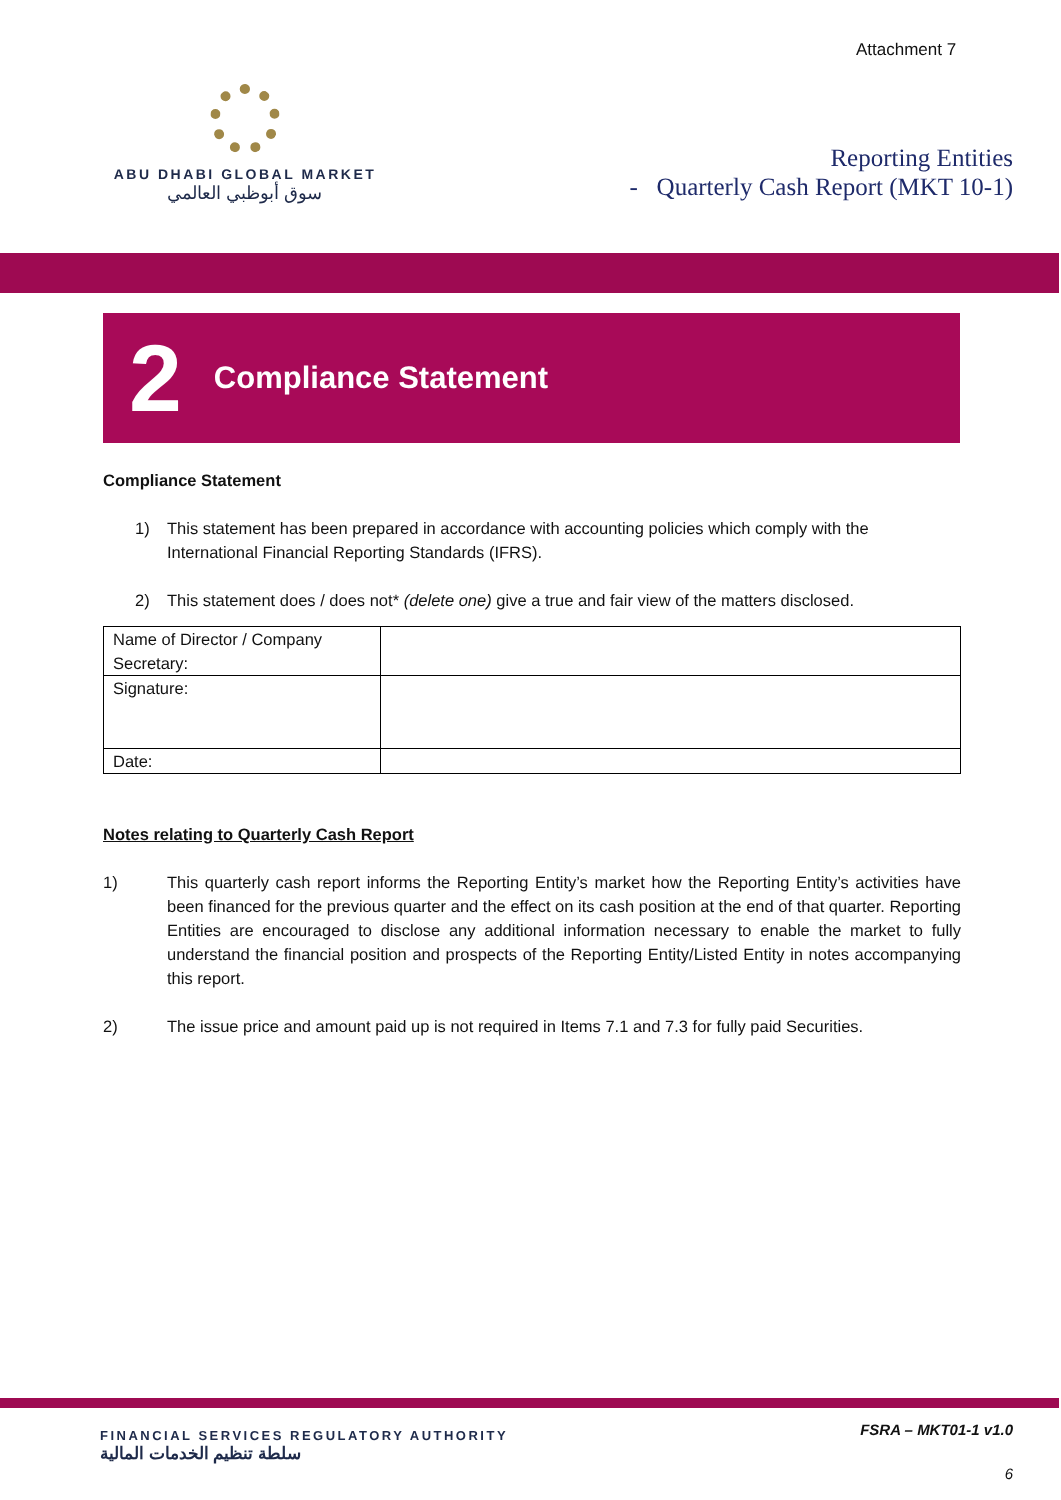Attachment 7
ABU DHABI GLOBAL MARKET
سوق أبوظبي العالمي
Reporting Entities
- Quarterly Cash Report (MKT 10-1)
2 Compliance Statement
Compliance Statement
1) This statement has been prepared in accordance with accounting policies which comply with the International Financial Reporting Standards (IFRS).
2) This statement does / does not* (delete one) give a true and fair view of the matters disclosed.
| Name of Director / Company Secretary: | |
| Signature: | |
| Date: | |
Notes relating to Quarterly Cash Report
1) This quarterly cash report informs the Reporting Entity’s market how the Reporting Entity’s activities have been financed for the previous quarter and the effect on its cash position at the end of that quarter. Reporting Entities are encouraged to disclose any additional information necessary to enable the market to fully understand the financial position and prospects of the Reporting Entity/Listed Entity in notes accompanying this report.
2) The issue price and amount paid up is not required in Items 7.1 and 7.3 for fully paid Securities.
FINANCIAL SERVICES REGULATORY AUTHORITY
سلطة تنظيم الخدمات المالية
FSRA – MKT01-1 v1.0
6